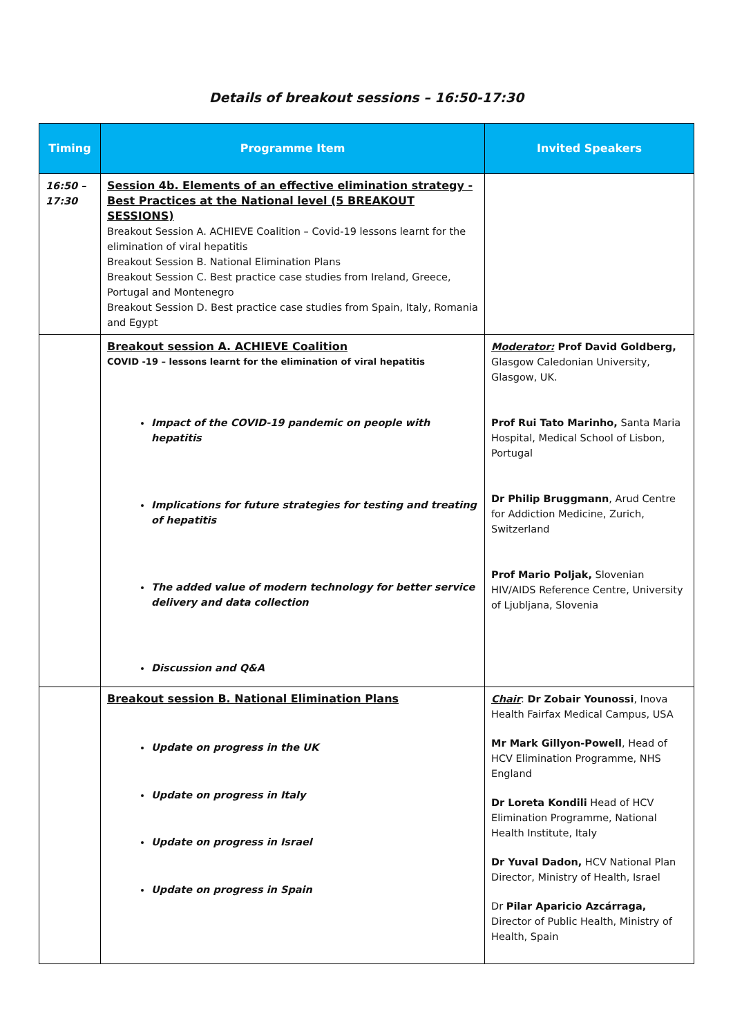Details of breakout sessions – 16:50-17:30
| Timing | Programme Item | Invited Speakers |
| --- | --- | --- |
| 16:50 – 17:30 | Session 4b. Elements of an effective elimination strategy - Best Practices at the National level (5 BREAKOUT SESSIONS) Breakout Session A. ACHIEVE Coalition – Covid-19 lessons learnt for the elimination of viral hepatitis Breakout Session B. National Elimination Plans Breakout Session C. Best practice case studies from Ireland, Greece, Portugal and Montenegro Breakout Session D. Best practice case studies from Spain, Italy, Romania and Egypt | |
| | Breakout session A. ACHIEVE Coalition COVID -19 – lessons learnt for the elimination of viral hepatitis Impact of the COVID-19 pandemic on people with hepatitis Implications for future strategies for testing and treating of hepatitis The added value of modern technology for better service delivery and data collection Discussion and Q&A | Moderator: Prof David Goldberg, Glasgow Caledonian University, Glasgow, UK. Prof Rui Tato Marinho, Santa Maria Hospital, Medical School of Lisbon, Portugal Dr Philip Bruggmann , Arud Centre for Addiction Medicine, Zurich, Switzerland Prof Mario Poljak, Slovenian HIV/AIDS Reference Centre, University of Ljubljana, Slovenia |
| | Breakout session B. National Elimination Plans Update on progress in the UK Update on progress in Italy Update on progress in Israel Update on progress in Spain | Chair : Dr Zobair Younossi , Inova Health Fairfax Medical Campus, USA Mr Mark Gillyon-Powell , Head of HCV Elimination Programme, NHS England Dr Loreta Kondili Head of HCV Elimination Programme, National Health Institute, Italy Dr Yuval Dadon, HCV National Plan Director, Ministry of Health, Israel Dr Pilar Aparicio Azcárraga, Director of Public Health, Ministry of Health, Spain |